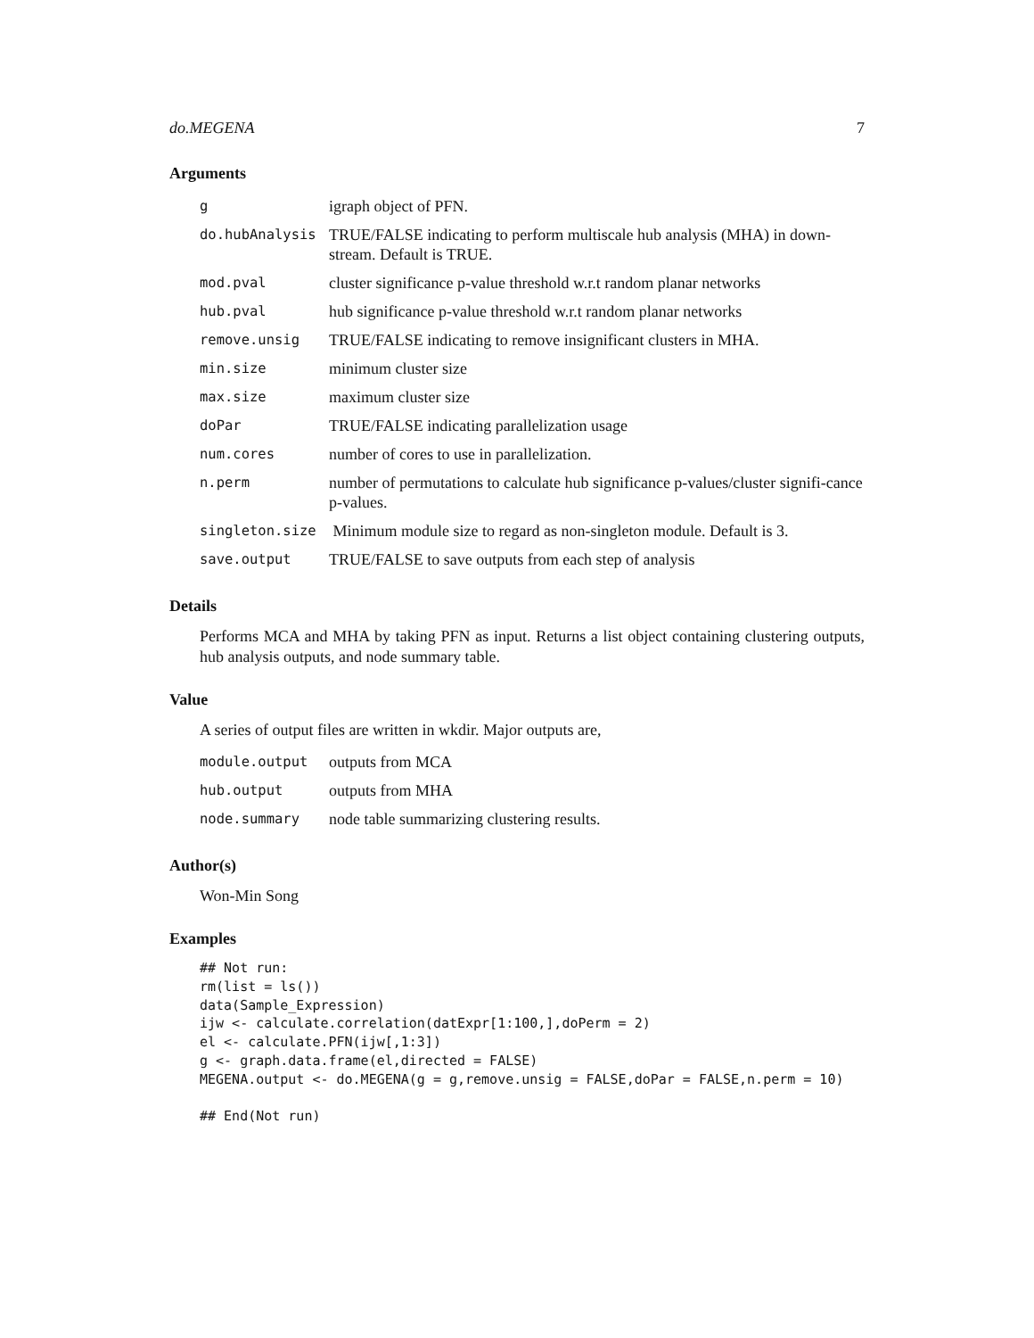do.MEGENA 7
Arguments
| g | igraph object of PFN. |
| do.hubAnalysis | TRUE/FALSE indicating to perform multiscale hub analysis (MHA) in down-stream. Default is TRUE. |
| mod.pval | cluster significance p-value threshold w.r.t random planar networks |
| hub.pval | hub significance p-value threshold w.r.t random planar networks |
| remove.unsig | TRUE/FALSE indicating to remove insignificant clusters in MHA. |
| min.size | minimum cluster size |
| max.size | maximum cluster size |
| doPar | TRUE/FALSE indicating parallelization usage |
| num.cores | number of cores to use in parallelization. |
| n.perm | number of permutations to calculate hub significance p-values/cluster signifi-cance p-values. |
| singleton.size | Minimum module size to regard as non-singleton module. Default is 3. |
| save.output | TRUE/FALSE to save outputs from each step of analysis |
Details
Performs MCA and MHA by taking PFN as input. Returns a list object containing clustering outputs, hub analysis outputs, and node summary table.
Value
A series of output files are written in wkdir. Major outputs are,
| module.output | outputs from MCA |
| hub.output | outputs from MHA |
| node.summary | node table summarizing clustering results. |
Author(s)
Won-Min Song
Examples
## Not run:
rm(list = ls())
data(Sample_Expression)
ijw <- calculate.correlation(datExpr[1:100,],doPerm = 2)
el <- calculate.PFN(ijw[,1:3])
g <- graph.data.frame(el,directed = FALSE)
MEGENA.output <- do.MEGENA(g = g,remove.unsig = FALSE,doPar = FALSE,n.perm = 10)

## End(Not run)